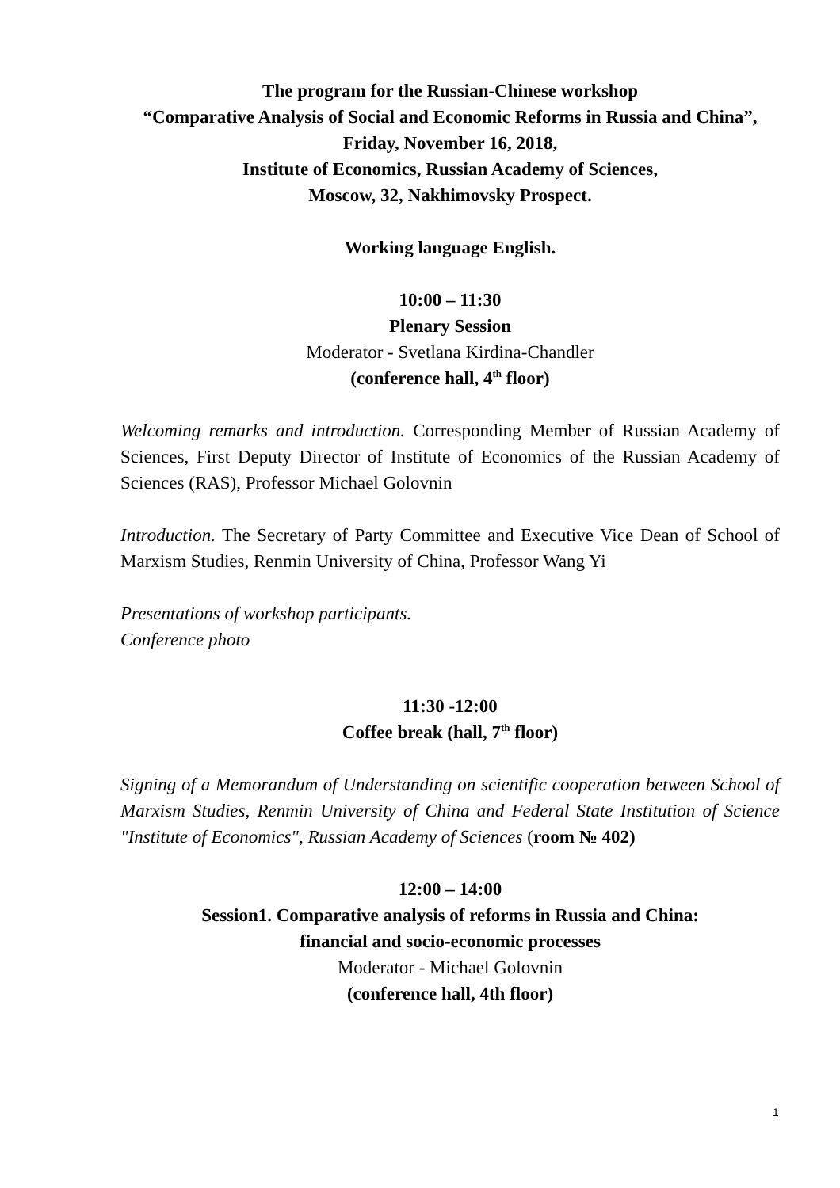The program for the Russian-Chinese workshop
“Comparative Analysis of Social and Economic Reforms in Russia and China”, Friday, November 16, 2018,
Institute of Economics, Russian Academy of Sciences,
Moscow, 32, Nakhimovsky Prospect.
Working language English.
10:00 – 11:30
Plenary Session
Moderator - Svetlana Kirdina-Chandler
(conference hall, 4<sup>th</sup> floor)
Welcoming remarks and introduction. Corresponding Member of Russian Academy of Sciences, First Deputy Director of Institute of Economics of the Russian Academy of Sciences (RAS), Professor Michael Golovnin
Introduction. The Secretary of Party Committee and Executive Vice Dean of School of Marxism Studies, Renmin University of China, Professor Wang Yi
Presentations of workshop participants.
Conference photo
11:30 -12:00
Coffee break (hall, 7<sup>th</sup> floor)
Signing of a Memorandum of Understanding on scientific cooperation between School of Marxism Studies, Renmin University of China and Federal State Institution of Science "Institute of Economics", Russian Academy of Sciences (room № 402)
12:00 – 14:00
Session1. Comparative analysis of reforms in Russia and China:
financial and socio-economic processes
Moderator - Michael Golovnin
(conference hall, 4th floor)
1